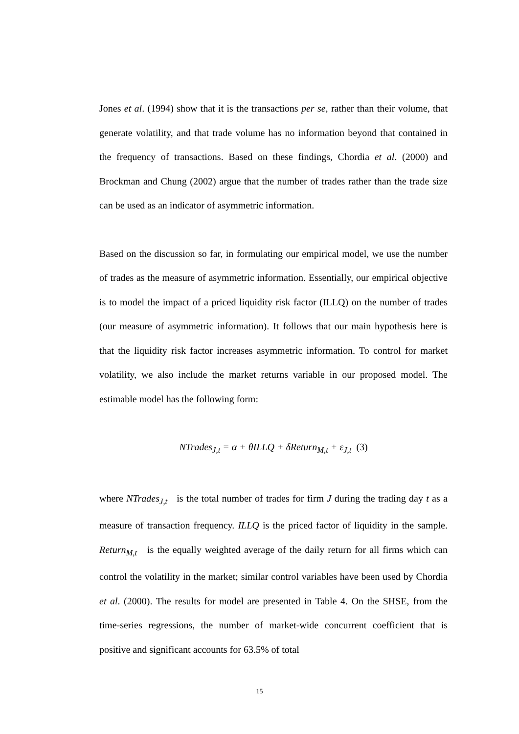Jones et al. (1994) show that it is the transactions per se, rather than their volume, that generate volatility, and that trade volume has no information beyond that contained in the frequency of transactions. Based on these findings, Chordia et al. (2000) and Brockman and Chung (2002) argue that the number of trades rather than the trade size can be used as an indicator of asymmetric information.
Based on the discussion so far, in formulating our empirical model, we use the number of trades as the measure of asymmetric information. Essentially, our empirical objective is to model the impact of a priced liquidity risk factor (ILLQ) on the number of trades (our measure of asymmetric information). It follows that our main hypothesis here is that the liquidity risk factor increases asymmetric information. To control for market volatility, we also include the market returns variable in our proposed model. The estimable model has the following form:
NTrades<sub>J,t</sub> = α + θILLQ + δReturn<sub>M,t</sub> + ε<sub>J,t</sub> (3)
where NTrades<sub>J,t</sub> is the total number of trades for firm J during the trading day t as a measure of transaction frequency. ILLQ is the priced factor of liquidity in the sample. Return<sub>M,t</sub> is the equally weighted average of the daily return for all firms which can control the volatility in the market; similar control variables have been used by Chordia et al. (2000). The results for model are presented in Table 4. On the SHSE, from the time-series regressions, the number of market-wide concurrent coefficient that is positive and significant accounts for 63.5% of total
15